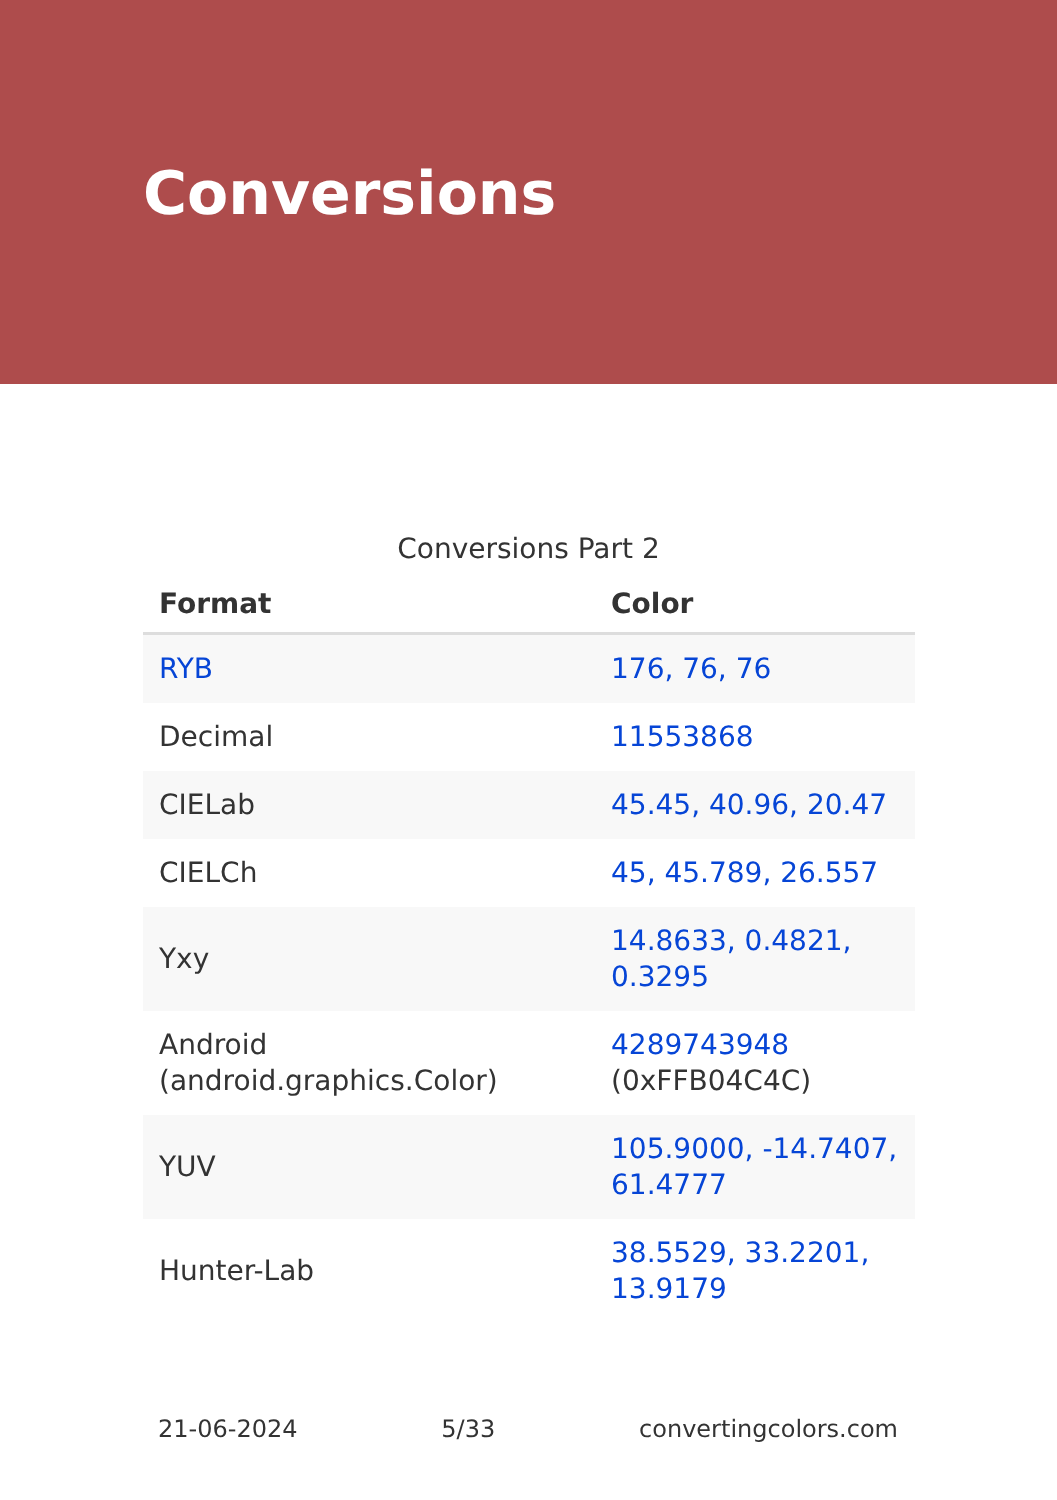Conversions
Conversions Part 2
| Format | Color |
| --- | --- |
| RYB | 176, 76, 76 |
| Decimal | 11553868 |
| CIELab | 45.45, 40.96, 20.47 |
| CIELCh | 45, 45.789, 26.557 |
| Yxy | 14.8633, 0.4821, 0.3295 |
| Android (android.graphics.Color) | 4289743948 (0xFFB04C4C) |
| YUV | 105.9000, -14.7407, 61.4777 |
| Hunter-Lab | 38.5529, 33.2201, 13.9179 |
21-06-2024 5/33 convertingcolors.com